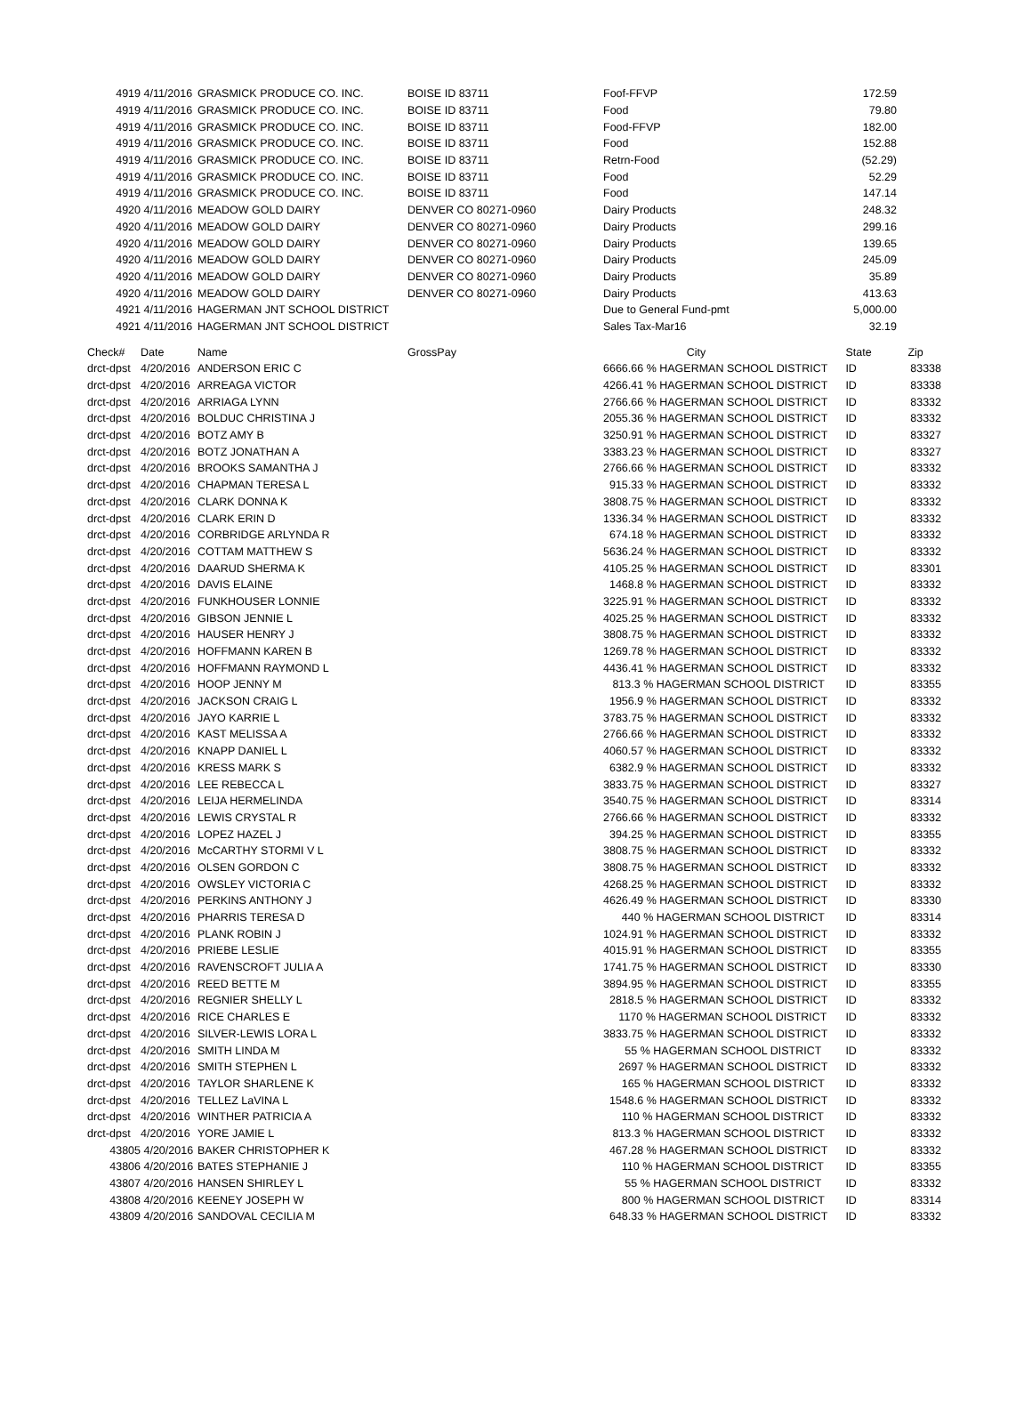| 4919 | 4/11/2016 | GRASMICK PRODUCE CO. INC. | BOISE ID 83711 | Foof-FFVP | 172.59 | |
| 4919 | 4/11/2016 | GRASMICK PRODUCE CO. INC. | BOISE ID 83711 | Food | 79.80 | |
| 4919 | 4/11/2016 | GRASMICK PRODUCE CO. INC. | BOISE ID 83711 | Food-FFVP | 182.00 | |
| 4919 | 4/11/2016 | GRASMICK PRODUCE CO. INC. | BOISE ID 83711 | Food | 152.88 | |
| 4919 | 4/11/2016 | GRASMICK PRODUCE CO. INC. | BOISE ID 83711 | Retrn-Food | (52.29) | |
| 4919 | 4/11/2016 | GRASMICK PRODUCE CO. INC. | BOISE ID 83711 | Food | 52.29 | |
| 4919 | 4/11/2016 | GRASMICK PRODUCE CO. INC. | BOISE ID 83711 | Food | 147.14 | |
| 4920 | 4/11/2016 | MEADOW GOLD DAIRY | DENVER CO 80271-0960 | Dairy Products | 248.32 | |
| 4920 | 4/11/2016 | MEADOW GOLD DAIRY | DENVER CO 80271-0960 | Dairy Products | 299.16 | |
| 4920 | 4/11/2016 | MEADOW GOLD DAIRY | DENVER CO 80271-0960 | Dairy Products | 139.65 | |
| 4920 | 4/11/2016 | MEADOW GOLD DAIRY | DENVER CO 80271-0960 | Dairy Products | 245.09 | |
| 4920 | 4/11/2016 | MEADOW GOLD DAIRY | DENVER CO 80271-0960 | Dairy Products | 35.89 | |
| 4920 | 4/11/2016 | MEADOW GOLD DAIRY | DENVER CO 80271-0960 | Dairy Products | 413.63 | |
| 4921 | 4/11/2016 | HAGERMAN JNT SCHOOL DISTRICT | | Due to General Fund-pmt | 5,000.00 | |
| 4921 | 4/11/2016 | HAGERMAN JNT SCHOOL DISTRICT | | Sales Tax-Mar16 | 32.19 | |
| Check# | Date | Name | GrossPay | City | State | Zip |
| --- | --- | --- | --- | --- | --- | --- |
| drct-dpst | 4/20/2016 | ANDERSON ERIC C | | 6666.66 % HAGERMAN SCHOOL DISTRICT | ID | 83338 |
| drct-dpst | 4/20/2016 | ARREAGA VICTOR | | 4266.41 % HAGERMAN SCHOOL DISTRICT | ID | 83338 |
| drct-dpst | 4/20/2016 | ARRIAGA LYNN | | 2766.66 % HAGERMAN SCHOOL DISTRICT | ID | 83332 |
| drct-dpst | 4/20/2016 | BOLDUC CHRISTINA J | | 2055.36 % HAGERMAN SCHOOL DISTRICT | ID | 83332 |
| drct-dpst | 4/20/2016 | BOTZ AMY B | | 3250.91 % HAGERMAN SCHOOL DISTRICT | ID | 83327 |
| drct-dpst | 4/20/2016 | BOTZ JONATHAN A | | 3383.23 % HAGERMAN SCHOOL DISTRICT | ID | 83327 |
| drct-dpst | 4/20/2016 | BROOKS SAMANTHA J | | 2766.66 % HAGERMAN SCHOOL DISTRICT | ID | 83332 |
| drct-dpst | 4/20/2016 | CHAPMAN TERESA L | | 915.33 % HAGERMAN SCHOOL DISTRICT | ID | 83332 |
| drct-dpst | 4/20/2016 | CLARK DONNA K | | 3808.75 % HAGERMAN SCHOOL DISTRICT | ID | 83332 |
| drct-dpst | 4/20/2016 | CLARK ERIN D | | 1336.34 % HAGERMAN SCHOOL DISTRICT | ID | 83332 |
| drct-dpst | 4/20/2016 | CORBRIDGE ARLYNDA R | | 674.18 % HAGERMAN SCHOOL DISTRICT | ID | 83332 |
| drct-dpst | 4/20/2016 | COTTAM MATTHEW S | | 5636.24 % HAGERMAN SCHOOL DISTRICT | ID | 83332 |
| drct-dpst | 4/20/2016 | DAARUD SHERMA K | | 4105.25 % HAGERMAN SCHOOL DISTRICT | ID | 83301 |
| drct-dpst | 4/20/2016 | DAVIS ELAINE | | 1468.8 % HAGERMAN SCHOOL DISTRICT | ID | 83332 |
| drct-dpst | 4/20/2016 | FUNKHOUSER LONNIE | | 3225.91 % HAGERMAN SCHOOL DISTRICT | ID | 83332 |
| drct-dpst | 4/20/2016 | GIBSON JENNIE L | | 4025.25 % HAGERMAN SCHOOL DISTRICT | ID | 83332 |
| drct-dpst | 4/20/2016 | HAUSER HENRY J | | 3808.75 % HAGERMAN SCHOOL DISTRICT | ID | 83332 |
| drct-dpst | 4/20/2016 | HOFFMANN KAREN B | | 1269.78 % HAGERMAN SCHOOL DISTRICT | ID | 83332 |
| drct-dpst | 4/20/2016 | HOFFMANN RAYMOND L | | 4436.41 % HAGERMAN SCHOOL DISTRICT | ID | 83332 |
| drct-dpst | 4/20/2016 | HOOP JENNY M | | 813.3 % HAGERMAN SCHOOL DISTRICT | ID | 83355 |
| drct-dpst | 4/20/2016 | JACKSON CRAIG L | | 1956.9 % HAGERMAN SCHOOL DISTRICT | ID | 83332 |
| drct-dpst | 4/20/2016 | JAYO KARRIE L | | 3783.75 % HAGERMAN SCHOOL DISTRICT | ID | 83332 |
| drct-dpst | 4/20/2016 | KAST MELISSA A | | 2766.66 % HAGERMAN SCHOOL DISTRICT | ID | 83332 |
| drct-dpst | 4/20/2016 | KNAPP DANIEL L | | 4060.57 % HAGERMAN SCHOOL DISTRICT | ID | 83332 |
| drct-dpst | 4/20/2016 | KRESS MARK S | | 6382.9 % HAGERMAN SCHOOL DISTRICT | ID | 83332 |
| drct-dpst | 4/20/2016 | LEE REBECCA L | | 3833.75 % HAGERMAN SCHOOL DISTRICT | ID | 83327 |
| drct-dpst | 4/20/2016 | LEIJA HERMELINDA | | 3540.75 % HAGERMAN SCHOOL DISTRICT | ID | 83314 |
| drct-dpst | 4/20/2016 | LEWIS CRYSTAL R | | 2766.66 % HAGERMAN SCHOOL DISTRICT | ID | 83332 |
| drct-dpst | 4/20/2016 | LOPEZ HAZEL J | | 394.25 % HAGERMAN SCHOOL DISTRICT | ID | 83355 |
| drct-dpst | 4/20/2016 | McCARTHY STORMI V L | | 3808.75 % HAGERMAN SCHOOL DISTRICT | ID | 83332 |
| drct-dpst | 4/20/2016 | OLSEN GORDON C | | 3808.75 % HAGERMAN SCHOOL DISTRICT | ID | 83332 |
| drct-dpst | 4/20/2016 | OWSLEY VICTORIA C | | 4268.25 % HAGERMAN SCHOOL DISTRICT | ID | 83332 |
| drct-dpst | 4/20/2016 | PERKINS ANTHONY J | | 4626.49 % HAGERMAN SCHOOL DISTRICT | ID | 83330 |
| drct-dpst | 4/20/2016 | PHARRIS TERESA D | | 440 % HAGERMAN SCHOOL DISTRICT | ID | 83314 |
| drct-dpst | 4/20/2016 | PLANK ROBIN J | | 1024.91 % HAGERMAN SCHOOL DISTRICT | ID | 83332 |
| drct-dpst | 4/20/2016 | PRIEBE LESLIE | | 4015.91 % HAGERMAN SCHOOL DISTRICT | ID | 83355 |
| drct-dpst | 4/20/2016 | RAVENSCROFT JULIA A | | 1741.75 % HAGERMAN SCHOOL DISTRICT | ID | 83330 |
| drct-dpst | 4/20/2016 | REED BETTE M | | 3894.95 % HAGERMAN SCHOOL DISTRICT | ID | 83355 |
| drct-dpst | 4/20/2016 | REGNIER SHELLY L | | 2818.5 % HAGERMAN SCHOOL DISTRICT | ID | 83332 |
| drct-dpst | 4/20/2016 | RICE CHARLES E | | 1170 % HAGERMAN SCHOOL DISTRICT | ID | 83332 |
| drct-dpst | 4/20/2016 | SILVER-LEWIS LORA L | | 3833.75 % HAGERMAN SCHOOL DISTRICT | ID | 83332 |
| drct-dpst | 4/20/2016 | SMITH LINDA M | | 55 % HAGERMAN SCHOOL DISTRICT | ID | 83332 |
| drct-dpst | 4/20/2016 | SMITH STEPHEN L | | 2697 % HAGERMAN SCHOOL DISTRICT | ID | 83332 |
| drct-dpst | 4/20/2016 | TAYLOR SHARLENE K | | 165 % HAGERMAN SCHOOL DISTRICT | ID | 83332 |
| drct-dpst | 4/20/2016 | TELLEZ LaVINA L | | 1548.6 % HAGERMAN SCHOOL DISTRICT | ID | 83332 |
| drct-dpst | 4/20/2016 | WINTHER PATRICIA A | | 110 % HAGERMAN SCHOOL DISTRICT | ID | 83332 |
| drct-dpst | 4/20/2016 | YORE JAMIE L | | 813.3 % HAGERMAN SCHOOL DISTRICT | ID | 83332 |
| 43805 | 4/20/2016 | BAKER CHRISTOPHER K | | 467.28 % HAGERMAN SCHOOL DISTRICT | ID | 83332 |
| 43806 | 4/20/2016 | BATES STEPHANIE J | | 110 % HAGERMAN SCHOOL DISTRICT | ID | 83355 |
| 43807 | 4/20/2016 | HANSEN SHIRLEY L | | 55 % HAGERMAN SCHOOL DISTRICT | ID | 83332 |
| 43808 | 4/20/2016 | KEENEY JOSEPH W | | 800 % HAGERMAN SCHOOL DISTRICT | ID | 83314 |
| 43809 | 4/20/2016 | SANDOVAL CECILIA M | | 648.33 % HAGERMAN SCHOOL DISTRICT | ID | 83332 |